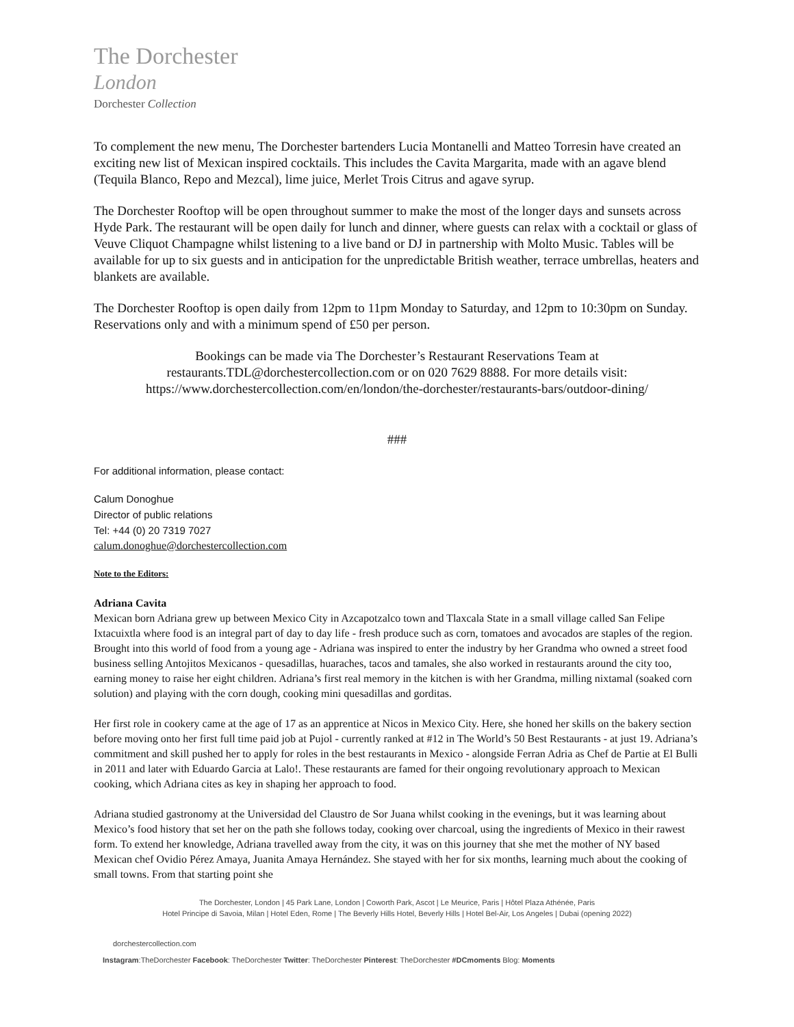The Dorchester
London
Dorchester Collection
To complement the new menu, The Dorchester bartenders Lucia Montanelli and Matteo Torresin have created an exciting new list of Mexican inspired cocktails. This includes the Cavita Margarita, made with an agave blend (Tequila Blanco, Repo and Mezcal), lime juice, Merlet Trois Citrus and agave syrup.
The Dorchester Rooftop will be open throughout summer to make the most of the longer days and sunsets across Hyde Park. The restaurant will be open daily for lunch and dinner, where guests can relax with a cocktail or glass of Veuve Cliquot Champagne whilst listening to a live band or DJ in partnership with Molto Music. Tables will be available for up to six guests and in anticipation for the unpredictable British weather, terrace umbrellas, heaters and blankets are available.
The Dorchester Rooftop is open daily from 12pm to 11pm Monday to Saturday, and 12pm to 10:30pm on Sunday. Reservations only and with a minimum spend of £50 per person.
Bookings can be made via The Dorchester’s Restaurant Reservations Team at restaurants.TDL@dorchestercollection.com or on 020 7629 8888. For more details visit: https://www.dorchestercollection.com/en/london/the-dorchester/restaurants-bars/outdoor-dining/
###
For additional information, please contact:
Calum Donoghue
Director of public relations
Tel: +44 (0) 20 7319 7027
calum.donoghue@dorchestercollection.com
Note to the Editors:
Adriana Cavita
Mexican born Adriana grew up between Mexico City in Azcapotzalco town and Tlaxcala State in a small village called San Felipe Ixtacuixtla where food is an integral part of day to day life - fresh produce such as corn, tomatoes and avocados are staples of the region. Brought into this world of food from a young age - Adriana was inspired to enter the industry by her Grandma who owned a street food business selling Antojitos Mexicanos - quesadillas, huaraches, tacos and tamales, she also worked in restaurants around the city too, earning money to raise her eight children. Adriana’s first real memory in the kitchen is with her Grandma, milling nixtamal (soaked corn solution) and playing with the corn dough, cooking mini quesadillas and gorditas.
Her first role in cookery came at the age of 17 as an apprentice at Nicos in Mexico City. Here, she honed her skills on the bakery section before moving onto her first full time paid job at Pujol - currently ranked at #12 in The World’s 50 Best Restaurants - at just 19. Adriana’s commitment and skill pushed her to apply for roles in the best restaurants in Mexico - alongside Ferran Adria as Chef de Partie at El Bulli in 2011 and later with Eduardo Garcia at Lalo!. These restaurants are famed for their ongoing revolutionary approach to Mexican cooking, which Adriana cites as key in shaping her approach to food.
Adriana studied gastronomy at the Universidad del Claustro de Sor Juana whilst cooking in the evenings, but it was learning about Mexico’s food history that set her on the path she follows today, cooking over charcoal, using the ingredients of Mexico in their rawest form. To extend her knowledge, Adriana travelled away from the city, it was on this journey that she met the mother of NY based Mexican chef Ovidio Pérez Amaya, Juanita Amaya Hernández. She stayed with her for six months, learning much about the cooking of small towns. From that starting point she
The Dorchester, London | 45 Park Lane, London | Coworth Park, Ascot | Le Meurice, Paris | Hôtel Plaza Athénée, Paris
Hotel Principe di Savoia, Milan | Hotel Eden, Rome | The Beverly Hills Hotel, Beverly Hills | Hotel Bel-Air, Los Angeles | Dubai (opening 2022)
dorchestercollection.com
Instagram:TheDorchester Facebook: TheDorchester Twitter: TheDorchester Pinterest: TheDorchester #DCmoments Blog: Moments